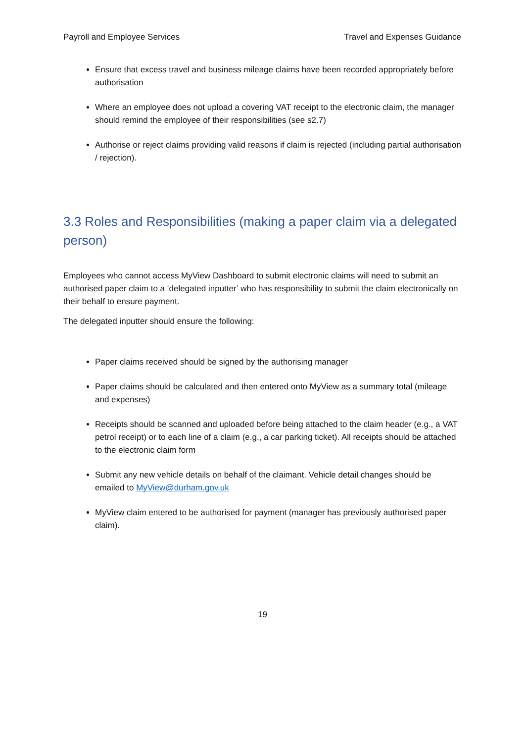Payroll and Employee Services Travel and Expenses Guidance
Ensure that excess travel and business mileage claims have been recorded appropriately before authorisation
Where an employee does not upload a covering VAT receipt to the electronic claim, the manager should remind the employee of their responsibilities (see s2.7)
Authorise or reject claims providing valid reasons if claim is rejected (including partial authorisation / rejection).
3.3 Roles and Responsibilities (making a paper claim via a delegated person)
Employees who cannot access MyView Dashboard to submit electronic claims will need to submit an authorised paper claim to a ‘delegated inputter’ who has responsibility to submit the claim electronically on their behalf to ensure payment.
The delegated inputter should ensure the following:
Paper claims received should be signed by the authorising manager
Paper claims should be calculated and then entered onto MyView as a summary total (mileage and expenses)
Receipts should be scanned and uploaded before being attached to the claim header (e.g., a VAT petrol receipt) or to each line of a claim (e.g., a car parking ticket). All receipts should be attached to the electronic claim form
Submit any new vehicle details on behalf of the claimant. Vehicle detail changes should be emailed to MyView@durham.gov.uk
MyView claim entered to be authorised for payment (manager has previously authorised paper claim).
19